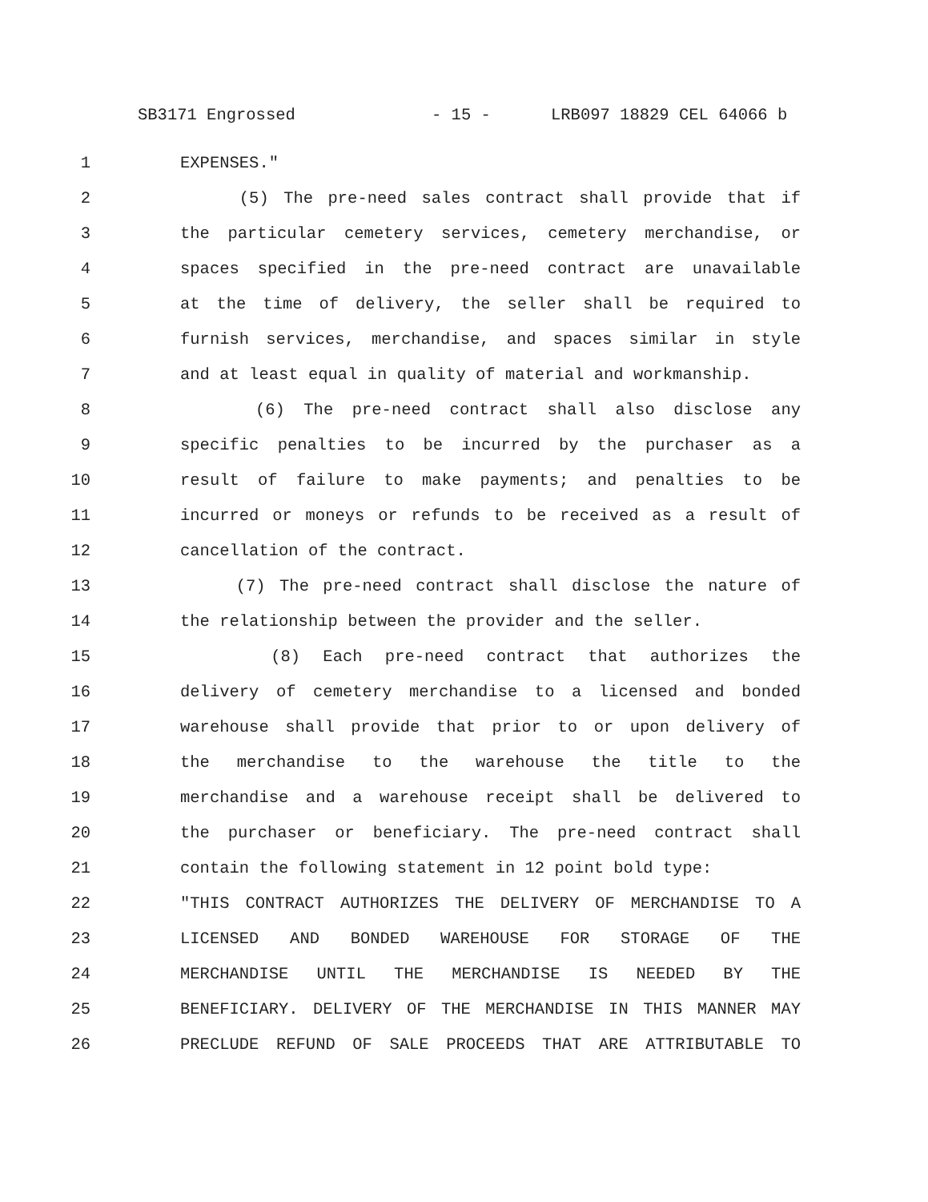SB3171 Engrossed - 15 - LRB097 18829 CEL 64066 b
1 EXPENSES."
2 (5) The pre-need sales contract shall provide that if
3 the particular cemetery services, cemetery merchandise, or
4 spaces specified in the pre-need contract are unavailable
5 at the time of delivery, the seller shall be required to
6 furnish services, merchandise, and spaces similar in style
7 and at least equal in quality of material and workmanship.
8 (6) The pre-need contract shall also disclose any
9 specific penalties to be incurred by the purchaser as a
10 result of failure to make payments; and penalties to be
11 incurred or moneys or refunds to be received as a result of
12 cancellation of the contract.
13 (7) The pre-need contract shall disclose the nature of
14 the relationship between the provider and the seller.
15 (8) Each pre-need contract that authorizes the
16 delivery of cemetery merchandise to a licensed and bonded
17 warehouse shall provide that prior to or upon delivery of
18 the merchandise to the warehouse the title to the
19 merchandise and a warehouse receipt shall be delivered to
20 the purchaser or beneficiary. The pre-need contract shall
21 contain the following statement in 12 point bold type:
22 "THIS CONTRACT AUTHORIZES THE DELIVERY OF MERCHANDISE TO A
23 LICENSED AND BONDED WAREHOUSE FOR STORAGE OF THE
24 MERCHANDISE UNTIL THE MERCHANDISE IS NEEDED BY THE
25 BENEFICIARY. DELIVERY OF THE MERCHANDISE IN THIS MANNER MAY
26 PRECLUDE REFUND OF SALE PROCEEDS THAT ARE ATTRIBUTABLE TO